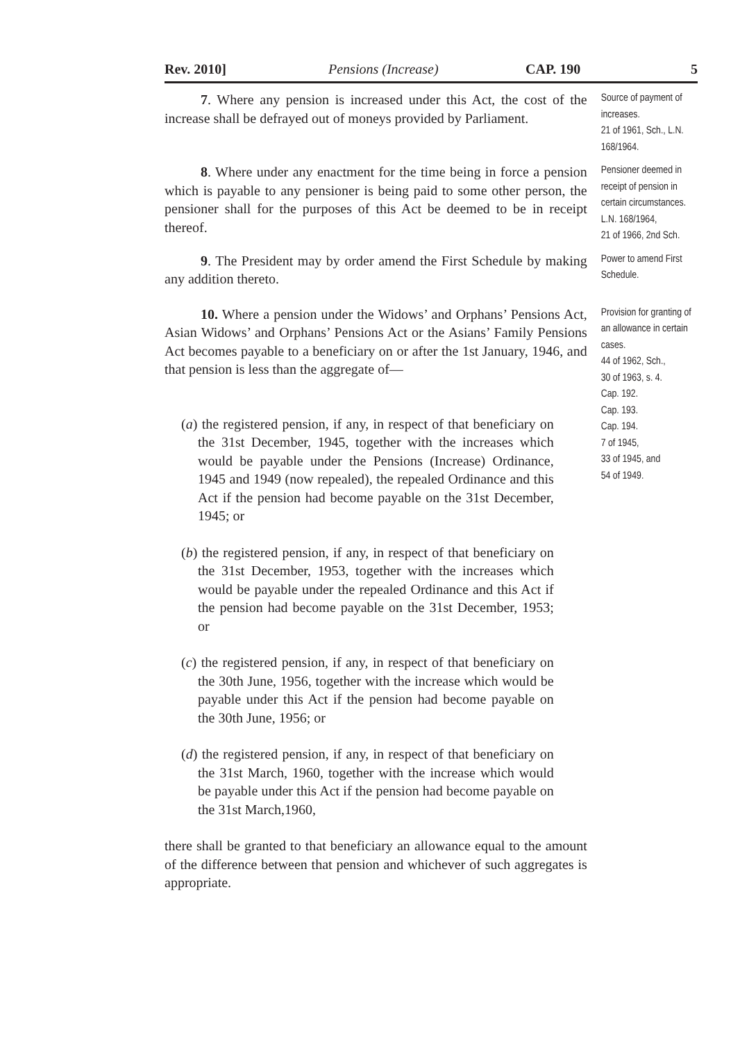Rev. 2010] Pensions (Increase) CAP. 190 5
7. Where any pension is increased under this Act, the cost of the increase shall be defrayed out of moneys provided by Parliament.
Source of payment of increases.
21 of 1961, Sch., L.N. 168/1964.
8. Where under any enactment for the time being in force a pension which is payable to any pensioner is being paid to some other person, the pensioner shall for the purposes of this Act be deemed to be in receipt thereof.
Pensioner deemed in receipt of pension in certain circumstances.
L.N. 168/1964,
21 of 1966, 2nd Sch.
9. The President may by order amend the First Schedule by making any addition thereto.
Power to amend First Schedule.
10. Where a pension under the Widows’ and Orphans’ Pensions Act, Asian Widows’ and Orphans’ Pensions Act or the Asians’ Family Pensions Act becomes payable to a beneficiary on or after the 1st January, 1946, and that pension is less than the aggregate of—
(a) the registered pension, if any, in respect of that beneficiary on the 31st December, 1945, together with the increases which would be payable under the Pensions (Increase) Ordinance, 1945 and 1949 (now repealed), the repealed Ordinance and this Act if the pension had become payable on the 31st December, 1945; or
(b) the registered pension, if any, in respect of that beneficiary on the 31st December, 1953, together with the increases which would be payable under the repealed Ordinance and this Act if the pension had become payable on the 31st December, 1953; or
(c) the registered pension, if any, in respect of that beneficiary on the 30th June, 1956, together with the increase which would be payable under this Act if the pension had become payable on the 30th June, 1956; or
(d) the registered pension, if any, in respect of that beneficiary on the 31st March, 1960, together with the increase which would be payable under this Act if the pension had become payable on the 31st March,1960,
there shall be granted to that beneficiary an allowance equal to the amount of the difference between that pension and whichever of such aggregates is appropriate.
Provision for granting of an allowance in certain cases.
44 of 1962, Sch.,
30 of 1963, s. 4.
Cap. 192.
Cap. 193.
Cap. 194.
7 of 1945,
33 of 1945, and
54 of 1949.